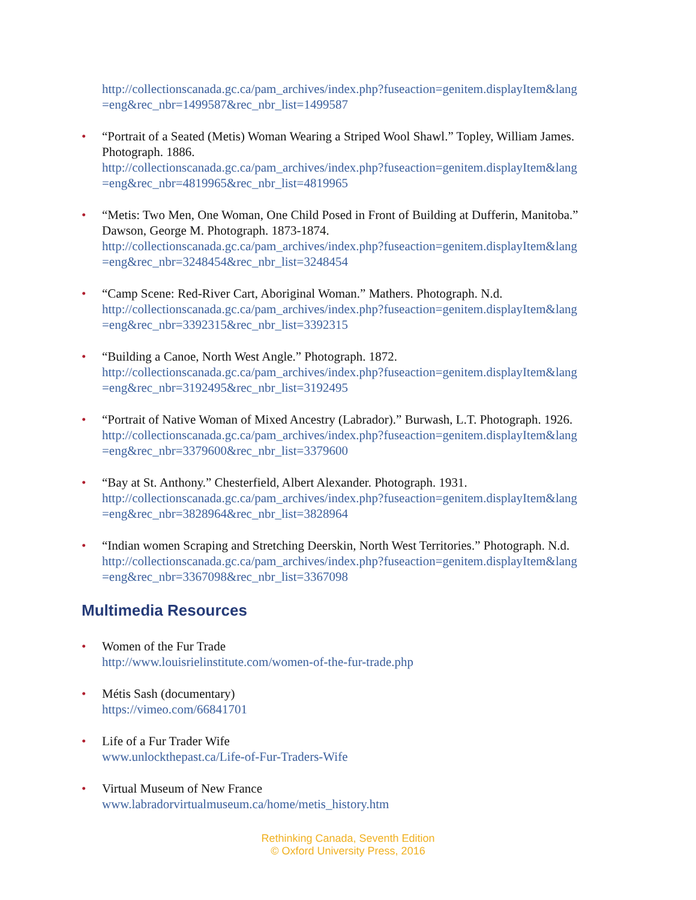http://collectionscanada.gc.ca/pam_archives/index.php?fuseaction=genitem.displayItem&lang =eng&rec_nbr=1499587&rec_nbr_list=1499587
• “Portrait of a Seated (Metis) Woman Wearing a Striped Wool Shawl.” Topley, William James. Photograph. 1886.
http://collectionscanada.gc.ca/pam_archives/index.php?fuseaction=genitem.displayItem&lang =eng&rec_nbr=4819965&rec_nbr_list=4819965
• “Metis: Two Men, One Woman, One Child Posed in Front of Building at Dufferin, Manitoba.” Dawson, George M. Photograph. 1873-1874.
http://collectionscanada.gc.ca/pam_archives/index.php?fuseaction=genitem.displayItem&lang =eng&rec_nbr=3248454&rec_nbr_list=3248454
• “Camp Scene: Red-River Cart, Aboriginal Woman.” Mathers. Photograph. N.d.
http://collectionscanada.gc.ca/pam_archives/index.php?fuseaction=genitem.displayItem&lang =eng&rec_nbr=3392315&rec_nbr_list=3392315
• “Building a Canoe, North West Angle.” Photograph. 1872.
http://collectionscanada.gc.ca/pam_archives/index.php?fuseaction=genitem.displayItem&lang =eng&rec_nbr=3192495&rec_nbr_list=3192495
• “Portrait of Native Woman of Mixed Ancestry (Labrador).” Burwash, L.T. Photograph. 1926.
http://collectionscanada.gc.ca/pam_archives/index.php?fuseaction=genitem.displayItem&lang =eng&rec_nbr=3379600&rec_nbr_list=3379600
• “Bay at St. Anthony.” Chesterfield, Albert Alexander. Photograph. 1931.
http://collectionscanada.gc.ca/pam_archives/index.php?fuseaction=genitem.displayItem&lang =eng&rec_nbr=3828964&rec_nbr_list=3828964
• “Indian women Scraping and Stretching Deerskin, North West Territories.” Photograph. N.d.
http://collectionscanada.gc.ca/pam_archives/index.php?fuseaction=genitem.displayItem&lang =eng&rec_nbr=3367098&rec_nbr_list=3367098
Multimedia Resources
• Women of the Fur Trade
http://www.louisrielinstitute.com/women-of-the-fur-trade.php
• Métis Sash (documentary)
https://vimeo.com/66841701
• Life of a Fur Trader Wife
www.unlockthepast.ca/Life-of-Fur-Traders-Wife
• Virtual Museum of New France
www.labradorvirtualmuseum.ca/home/metis_history.htm
Rethinking Canada, Seventh Edition
© Oxford University Press, 2016